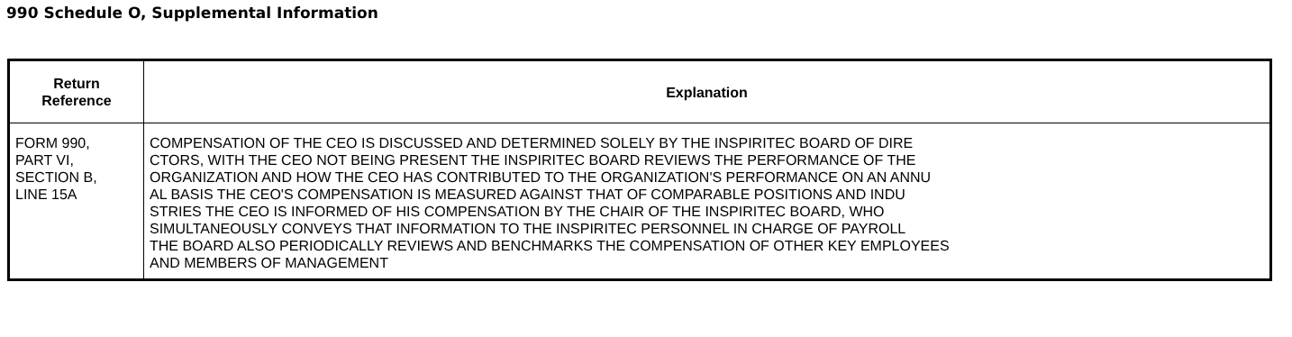990 Schedule O, Supplemental Information
| Return Reference | Explanation |
| --- | --- |
| FORM 990, PART VI, SECTION B, LINE 15A | COMPENSATION OF THE CEO IS DISCUSSED AND DETERMINED SOLELY BY THE INSPIRITEC BOARD OF DIRE CTORS, WITH THE CEO NOT BEING PRESENT THE INSPIRITEC BOARD REVIEWS THE PERFORMANCE OF THE ORGANIZATION AND HOW THE CEO HAS CONTRIBUTED TO THE ORGANIZATION'S PERFORMANCE ON AN ANNU AL BASIS THE CEO'S COMPENSATION IS MEASURED AGAINST THAT OF COMPARABLE POSITIONS AND INDU STRIES THE CEO IS INFORMED OF HIS COMPENSATION BY THE CHAIR OF THE INSPIRITEC BOARD, WHO SIMULTANEOUSLY CONVEYS THAT INFORMATION TO THE INSPIRITEC PERSONNEL IN CHARGE OF PAYROLL THE BOARD ALSO PERIODICALLY REVIEWS AND BENCHMARKS THE COMPENSATION OF OTHER KEY EMPLOYEES AND MEMBERS OF MANAGEMENT |